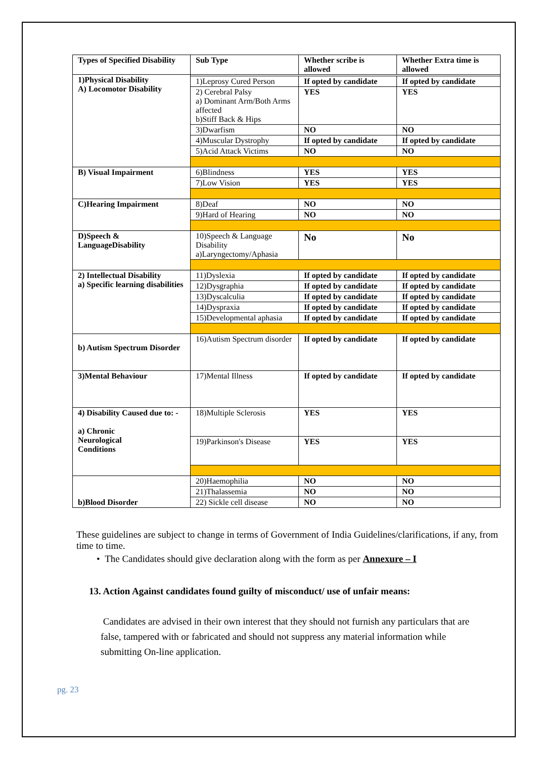| Types of Specified Disability | Sub Type | Whether scribe is allowed | Whether Extra time is allowed |
| --- | --- | --- | --- |
| 1)Physical Disability A) Locomotor Disability | | | |
| | 1)Leprosy Cured Person | If opted by candidate | If opted by candidate |
| | 2) Cerebral Palsy a) Dominant Arm/Both Arms affected b)Stiff Back & Hips | YES | YES |
| | 3)Dwarfism | NO | NO |
| | 4)Muscular Dystrophy | If opted by candidate | If opted by candidate |
| | 5)Acid Attack Victims | NO | NO |
| B) Visual Impairment | 6)Blindness | YES | YES |
| | 7)Low Vision | YES | YES |
| C)Hearing Impairment | 8)Deaf | NO | NO |
| | 9)Hard of Hearing | NO | NO |
| D)Speech & LanguageDisability | 10)Speech & Language Disability a)Laryngectomy/Aphasia | No | No |
| 2) Intellectual Disability a) Specific learning disabilities | 11)Dyslexia | If opted by candidate | If opted by candidate |
| | 12)Dysgraphia | If opted by candidate | If opted by candidate |
| | 13)Dyscalculia | If opted by candidate | If opted by candidate |
| | 14)Dyspraxia | If opted by candidate | If opted by candidate |
| | 15)Developmental aphasia | If opted by candidate | If opted by candidate |
| b) Autism Spectrum Disorder | 16)Autism Spectrum disorder | If opted by candidate | If opted by candidate |
| 3)Mental Behaviour | 17)Mental Illness | If opted by candidate | If opted by candidate |
| 4) Disability Caused due to: - a) Chronic Neurological Conditions | 18)Multiple Sclerosis | YES | YES |
| | 19)Parkinson's Disease | YES | YES |
| b)Blood Disorder | 20)Haemophilia | NO | NO |
| | 21)Thalassemia | NO | NO |
| | 22) Sickle cell disease | NO | NO |
These guidelines are subject to change in terms of Government of India Guidelines/clarifications, if any, from time to time.
• The Candidates should give declaration along with the form as per Annexure – I
13. Action Against candidates found guilty of misconduct/ use of unfair means:
Candidates are advised in their own interest that they should not furnish any particulars that are false, tampered with or fabricated and should not suppress any material information while submitting On-line application.
pg. 23